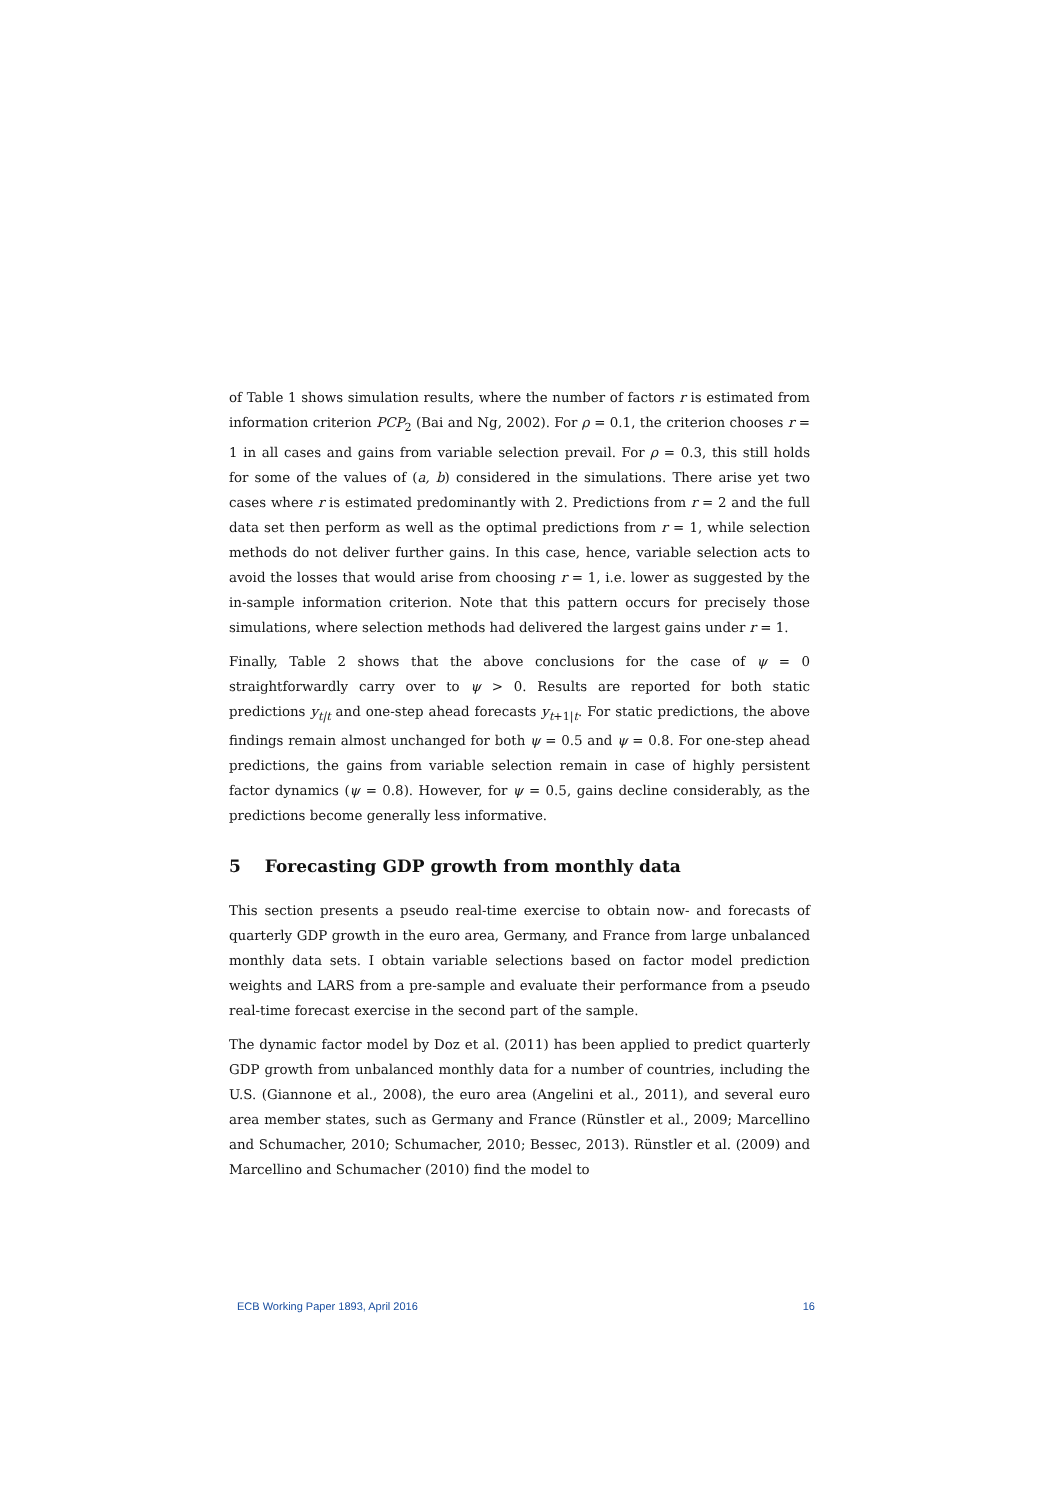of Table 1 shows simulation results, where the number of factors r is estimated from information criterion PCP<sub>2</sub> (Bai and Ng, 2002). For ρ = 0.1, the criterion chooses r = 1 in all cases and gains from variable selection prevail. For ρ = 0.3, this still holds for some of the values of (a, b) considered in the simulations. There arise yet two cases where r is estimated predominantly with 2. Predictions from r = 2 and the full data set then perform as well as the optimal predictions from r = 1, while selection methods do not deliver further gains. In this case, hence, variable selection acts to avoid the losses that would arise from choosing r = 1, i.e. lower as suggested by the in-sample information criterion. Note that this pattern occurs for precisely those simulations, where selection methods had delivered the largest gains under r = 1.
Finally, Table 2 shows that the above conclusions for the case of ψ = 0 straightforwardly carry over to ψ > 0. Results are reported for both static predictions y<sub>t|t</sub> and one-step ahead forecasts y<sub>t+1|t</sub>. For static predictions, the above findings remain almost unchanged for both ψ = 0.5 and ψ = 0.8. For one-step ahead predictions, the gains from variable selection remain in case of highly persistent factor dynamics (ψ = 0.8). However, for ψ = 0.5, gains decline considerably, as the predictions become generally less informative.
5 Forecasting GDP growth from monthly data
This section presents a pseudo real-time exercise to obtain now- and forecasts of quarterly GDP growth in the euro area, Germany, and France from large unbalanced monthly data sets. I obtain variable selections based on factor model prediction weights and LARS from a pre-sample and evaluate their performance from a pseudo real-time forecast exercise in the second part of the sample.
The dynamic factor model by Doz et al. (2011) has been applied to predict quarterly GDP growth from unbalanced monthly data for a number of countries, including the U.S. (Giannone et al., 2008), the euro area (Angelini et al., 2011), and several euro area member states, such as Germany and France (Rünstler et al., 2009; Marcellino and Schumacher, 2010; Schumacher, 2010; Bessec, 2013). Rünstler et al. (2009) and Marcellino and Schumacher (2010) find the model to
ECB Working Paper 1893, April 2016 16